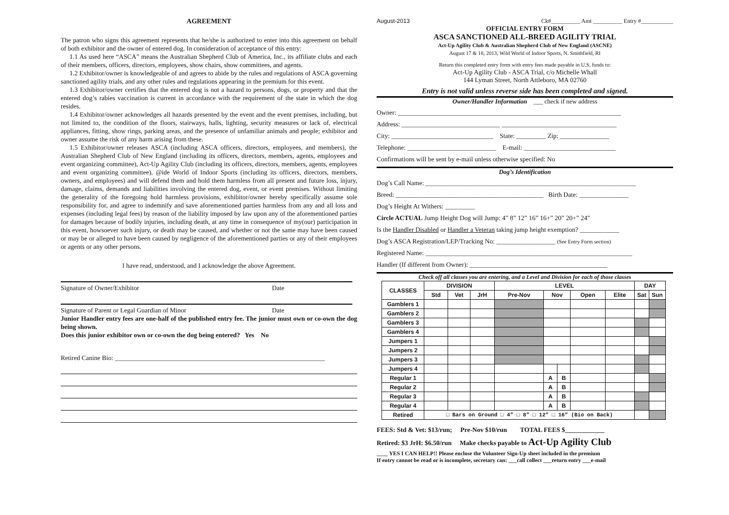AGREEMENT
The patron who signs this agreement represents that he/she is authorized to enter into this agreement on behalf of both exhibitor and the owner of entered dog. In consideration of acceptance of this entry:
1.1 As used here “ASCA” means the Australian Shepherd Club of America, Inc., its affiliate clubs and each of their members, officers, directors, employees, show chairs, show committees, and agents.
1.2 Exhibitor/owner is knowledgeable of and agrees to abide by the rules and regulations of ASCA governing sanctioned agility trials, and any other rules and regulations appearing in the premium for this event.
1.3 Exhibitor/owner certifies that the entered dog is not a hazard to persons, dogs, or property and that the entered dog’s rabies vaccination is current in accordance with the requirement of the state in which the dog resides.
1.4 Exhibitor/owner acknowledges all hazards presented by the event and the event premises, including, but not limited to, the condition of the floors, stairways, halls, lighting, security measures or lack of, electrical appliances, fitting, show rings, parking areas, and the presence of unfamiliar animals and people; exhibitor and owner assume the risk of any harm arising from these.
1.5 Exhibitor/owner releases ASCA (including ASCA officers, directors, employees, and members), the Australian Shepherd Club of New England (including its officers, directors, members, agents, employees and event organizing committee), Act-Up Agility Club (including its officers, directors, members, agents, employees and event organizing committee), @ide World of Indoor Sports (including its officers, directors, members, owners, and employees) and will defend them and hold them harmless from all present and future loss, injury, damage, claims, demands and liabilities involving the entered dog, event, or event premises. Without limiting the generality of the foregoing hold harmless provisions, exhibitor/owner hereby specifically assume sole responsibility for, and agree to indemnify and save aforementioned parties harmless from any and all loss and expenses (including legal fees) by reason of the liability imposed by law upon any of the aforementioned parties for damages because of bodily injuries, including death, at any time in consequence of my(our) participation in this event, howsoever such injury, or death may be caused, and whether or not the same may have been caused or may be or alleged to have been caused by negligence of the aforementioned parties or any of their employees or agents or any other persons.
I have read, understood, and I acknowledge the above Agreement.
Signature of Owner/Exhibitor Date
Signature of Parent or Legal Guardian of Minor Date
Junior Handler entry fees are one-half of the published entry fee. The junior must own or co-own the dog being shown.
Does this junior exhibitor own or co-own the dog being entered? Yes No
Retired Canine Bio: ________________________________________________________________
August-2013 Ck#__________ Amt __________ Entry #___________
OFFICIAL ENTRY FORM
ASCA SANCTIONED ALL-BREED AGILITY TRIAL
Act-Up Agility Club & Australian Shepherd Club of New England (ASCNE)
August 17 & 18, 2013, Wild World of Indoor Sports, N. Smithfield, RI
Return this completed entry form with entry fees made payable in U.S. funds to:
Act-Up Agility Club - ASCA Trial, c/o Michelle Whall
144 Lyman Street, North Attleboro, MA 02760
Entry is not valid unless reverse side has been completed and signed.
Owner/Handler Information ___ check if new address
Owner: ____________________________________________________________________
Address: ______________________________ ___________________________________
City: _______________________________ State: _________ Zip: _______________
Telephone: ___________________________ E-mail: ____________________________
Confirmations will be sent by e-mail unless otherwise specified: No
Dog’s Identification
Dog’s Call Name: ________________________________________________________________
Breed: _____________________________________________ Birth Date: _______________
Dog’s Height At Withers: _________
Circle ACTUAL Jump Height Dog will Jump: 4” 8” 12” 16” 16+” 20” 20+” 24”
Is the Handler Disabled or Handler a Veteran taking jump height exemption? ____________
Dog’s ASCA Registration/LEP/Tracking No: __________________ (See Entry Form section)
Registered Name: _______________________________________________________________
Handler (If different from Owner): __________________________________________
Check off all classes you are entering, and a Level and Division for each of those classes
| CLASSES | DIVISION | | | LEVEL | | | | | DAY | |
| --- | --- | --- | --- | --- | --- | --- | --- | --- | --- | --- |
| | Std | Vet | JrH | Pre-Nov | Nov | | Open | Elite | Sat | Sun |
| Gamblers 1 | | | | | | | | | | |
| Gamblers 2 | | | | | | | | | | |
| Gamblers 3 | | | | | | | | | | |
| Gamblers 4 | | | | | | | | | | |
| Jumpers 1 | | | | | | | | | | |
| Jumpers 2 | | | | | | | | | | |
| Jumpers 3 | | | | | | | | | | |
| Jumpers 4 | | | | | | | | | | |
| Regular 1 | | | | | A | B | | | | |
| Regular 2 | | | | | A | B | | | | |
| Regular 3 | | | | | A | B | | | | |
| Regular 4 | | | | | A | B | | | | |
| Retired | □ Bars on Ground □ 4” □ 8” □ 12” □ 16” (Bio on Back) | | | | | | | | | |
FEES: Std & Vet: $13/run; Pre-Nov $10/run TOTAL FEES $____________
Retired: $3 JrH: $6.50/run Make checks payable to Act-Up Agility Club
____ YES I CAN HELP!! Please enclose the Volunteer Sign-Up sheet included in the premium
If entry cannot be read or is incomplete, secretary can: ___call collect ___return entry ___e-mail